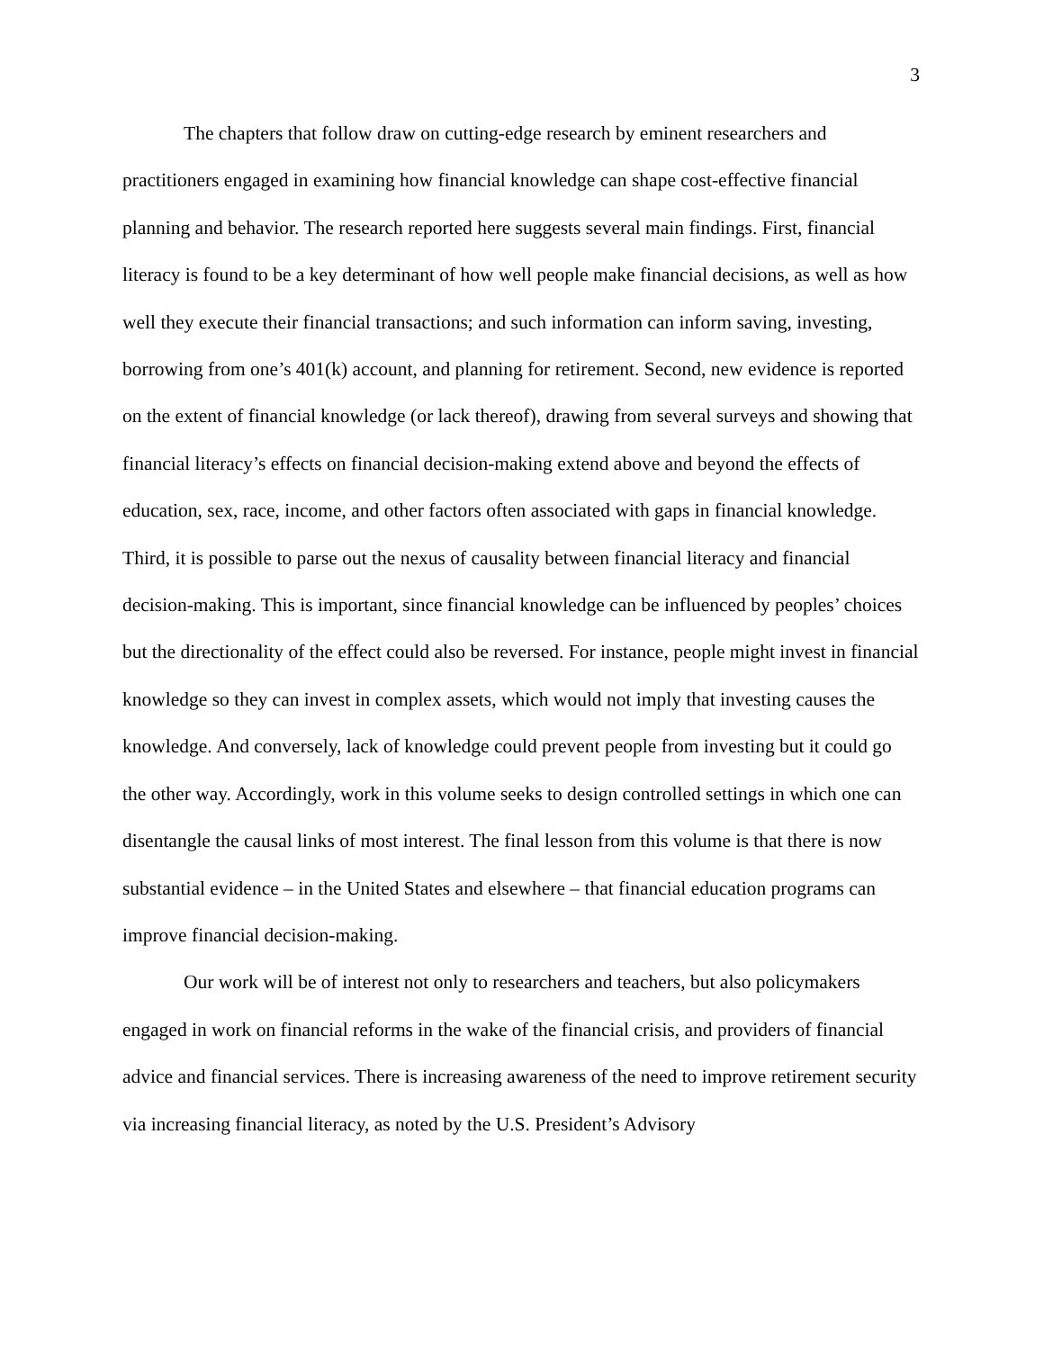3
The chapters that follow draw on cutting-edge research by eminent researchers and practitioners engaged in examining how financial knowledge can shape cost-effective financial planning and behavior. The research reported here suggests several main findings. First, financial literacy is found to be a key determinant of how well people make financial decisions, as well as how well they execute their financial transactions; and such information can inform saving, investing, borrowing from one’s 401(k) account, and planning for retirement. Second, new evidence is reported on the extent of financial knowledge (or lack thereof), drawing from several surveys and showing that financial literacy’s effects on financial decision-making extend above and beyond the effects of education, sex, race, income, and other factors often associated with gaps in financial knowledge. Third, it is possible to parse out the nexus of causality between financial literacy and financial decision-making. This is important, since financial knowledge can be influenced by peoples’ choices but the directionality of the effect could also be reversed. For instance, people might invest in financial knowledge so they can invest in complex assets, which would not imply that investing causes the knowledge. And conversely, lack of knowledge could prevent people from investing but it could go the other way. Accordingly, work in this volume seeks to design controlled settings in which one can disentangle the causal links of most interest. The final lesson from this volume is that there is now substantial evidence – in the United States and elsewhere – that financial education programs can improve financial decision-making.
Our work will be of interest not only to researchers and teachers, but also policymakers engaged in work on financial reforms in the wake of the financial crisis, and providers of financial advice and financial services. There is increasing awareness of the need to improve retirement security via increasing financial literacy, as noted by the U.S. President’s Advisory